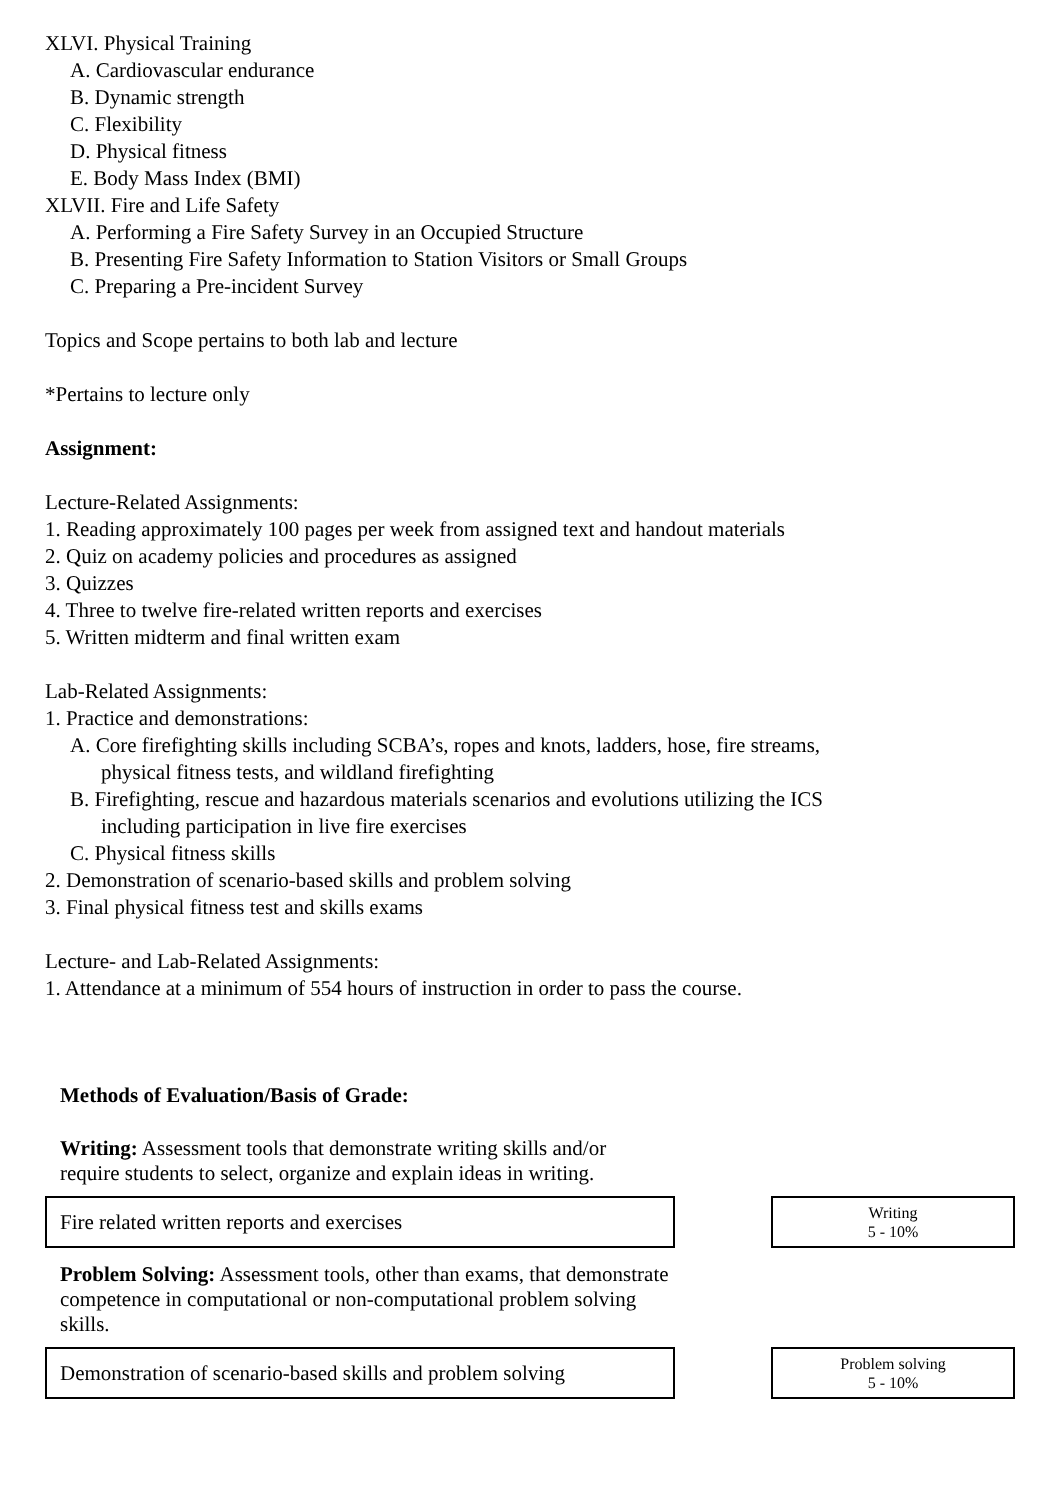XLVI. Physical Training
A. Cardiovascular endurance
B. Dynamic strength
C. Flexibility
D. Physical fitness
E. Body Mass Index (BMI)
XLVII. Fire and Life Safety
A. Performing a Fire Safety Survey in an Occupied Structure
B. Presenting Fire Safety Information to Station Visitors or Small Groups
C. Preparing a Pre-incident Survey
Topics and Scope pertains to both lab and lecture
*Pertains to lecture only
Assignment:
Lecture-Related Assignments:
1. Reading approximately 100 pages per week from assigned text and handout materials
2. Quiz on academy policies and procedures as assigned
3. Quizzes
4. Three to twelve fire-related written reports and exercises
5. Written midterm and final written exam
Lab-Related Assignments:
1. Practice and demonstrations:
A. Core firefighting skills including SCBA’s, ropes and knots, ladders, hose, fire streams,
physical fitness tests, and wildland firefighting
B. Firefighting, rescue and hazardous materials scenarios and evolutions utilizing the ICS
including participation in live fire exercises
C. Physical fitness skills
2. Demonstration of scenario-based skills and problem solving
3. Final physical fitness test and skills exams
Lecture- and Lab-Related Assignments:
1. Attendance at a minimum of 554 hours of instruction in order to pass the course.
Methods of Evaluation/Basis of Grade:
Writing: Assessment tools that demonstrate writing skills and/or require students to select, organize and explain ideas in writing.
Fire related written reports and exercises
Writing
5 - 10%
Problem Solving: Assessment tools, other than exams, that demonstrate competence in computational or non-computational problem solving skills.
Demonstration of scenario-based skills and problem solving
Problem solving
5 - 10%